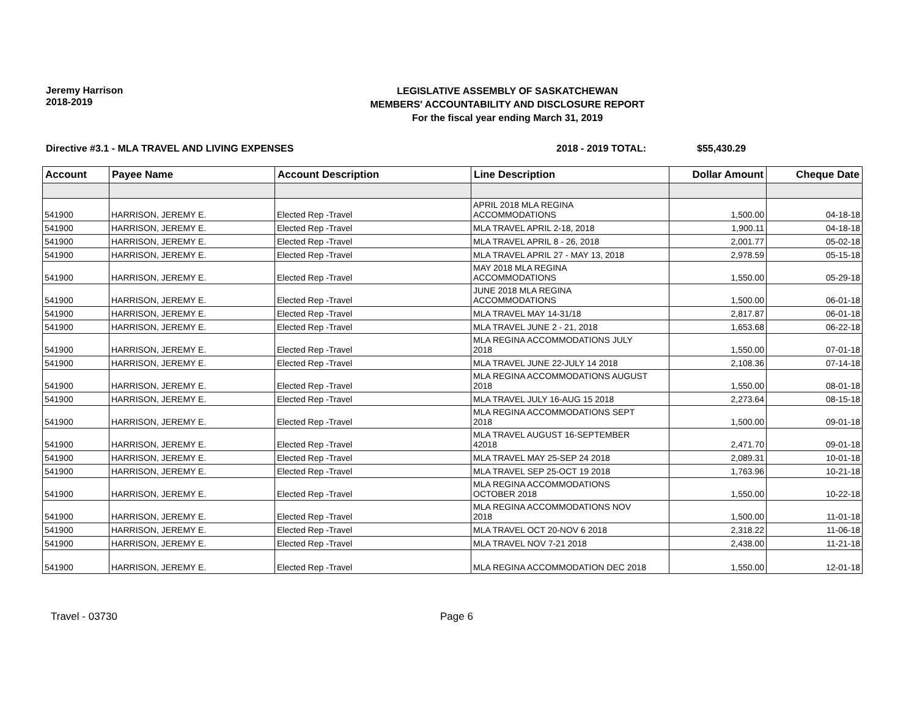Jeremy Harrison
2018-2019
LEGISLATIVE ASSEMBLY OF SASKATCHEWAN
MEMBERS' ACCOUNTABILITY AND DISCLOSURE REPORT
For the fiscal year ending March 31, 2019
Directive #3.1 - MLA TRAVEL AND LIVING EXPENSES 2018 - 2019 TOTAL: $55,430.29
| Account | Payee Name | Account Description | Line Description | Dollar Amount | Cheque Date |
| --- | --- | --- | --- | --- | --- |
| 541900 | HARRISON, JEREMY E. | Elected Rep -Travel | APRIL 2018 MLA REGINA ACCOMMODATIONS | 1,500.00 | 04-18-18 |
| 541900 | HARRISON, JEREMY E. | Elected Rep -Travel | MLA TRAVEL APRIL 2-18, 2018 | 1,900.11 | 04-18-18 |
| 541900 | HARRISON, JEREMY E. | Elected Rep -Travel | MLA TRAVEL APRIL 8 - 26, 2018 | 2,001.77 | 05-02-18 |
| 541900 | HARRISON, JEREMY E. | Elected Rep -Travel | MLA TRAVEL APRIL 27 - MAY 13, 2018 | 2,978.59 | 05-15-18 |
| 541900 | HARRISON, JEREMY E. | Elected Rep -Travel | MAY 2018 MLA REGINA ACCOMMODATIONS | 1,550.00 | 05-29-18 |
| 541900 | HARRISON, JEREMY E. | Elected Rep -Travel | JUNE 2018 MLA REGINA ACCOMMODATIONS | 1,500.00 | 06-01-18 |
| 541900 | HARRISON, JEREMY E. | Elected Rep -Travel | MLA TRAVEL MAY 14-31/18 | 2,817.87 | 06-01-18 |
| 541900 | HARRISON, JEREMY E. | Elected Rep -Travel | MLA TRAVEL JUNE 2 - 21, 2018 | 1,653.68 | 06-22-18 |
| 541900 | HARRISON, JEREMY E. | Elected Rep -Travel | MLA REGINA ACCOMMODATIONS JULY 2018 | 1,550.00 | 07-01-18 |
| 541900 | HARRISON, JEREMY E. | Elected Rep -Travel | MLA TRAVEL JUNE 22-JULY 14 2018 | 2,108.36 | 07-14-18 |
| 541900 | HARRISON, JEREMY E. | Elected Rep -Travel | MLA REGINA ACCOMMODATIONS AUGUST 2018 | 1,550.00 | 08-01-18 |
| 541900 | HARRISON, JEREMY E. | Elected Rep -Travel | MLA TRAVEL JULY 16-AUG 15 2018 | 2,273.64 | 08-15-18 |
| 541900 | HARRISON, JEREMY E. | Elected Rep -Travel | MLA REGINA ACCOMMODATIONS SEPT 2018 | 1,500.00 | 09-01-18 |
| 541900 | HARRISON, JEREMY E. | Elected Rep -Travel | MLA TRAVEL AUGUST 16-SEPTEMBER 42018 | 2,471.70 | 09-01-18 |
| 541900 | HARRISON, JEREMY E. | Elected Rep -Travel | MLA TRAVEL MAY 25-SEP 24 2018 | 2,089.31 | 10-01-18 |
| 541900 | HARRISON, JEREMY E. | Elected Rep -Travel | MLA TRAVEL SEP 25-OCT 19 2018 | 1,763.96 | 10-21-18 |
| 541900 | HARRISON, JEREMY E. | Elected Rep -Travel | MLA REGINA ACCOMMODATIONS OCTOBER 2018 | 1,550.00 | 10-22-18 |
| 541900 | HARRISON, JEREMY E. | Elected Rep -Travel | MLA REGINA ACCOMMODATIONS NOV 2018 | 1,500.00 | 11-01-18 |
| 541900 | HARRISON, JEREMY E. | Elected Rep -Travel | MLA TRAVEL OCT 20-NOV 6 2018 | 2,318.22 | 11-06-18 |
| 541900 | HARRISON, JEREMY E. | Elected Rep -Travel | MLA TRAVEL NOV 7-21 2018 | 2,438.00 | 11-21-18 |
| 541900 | HARRISON, JEREMY E. | Elected Rep -Travel | MLA REGINA ACCOMMODATION DEC 2018 | 1,550.00 | 12-01-18 |
Travel - 03730 Page 6